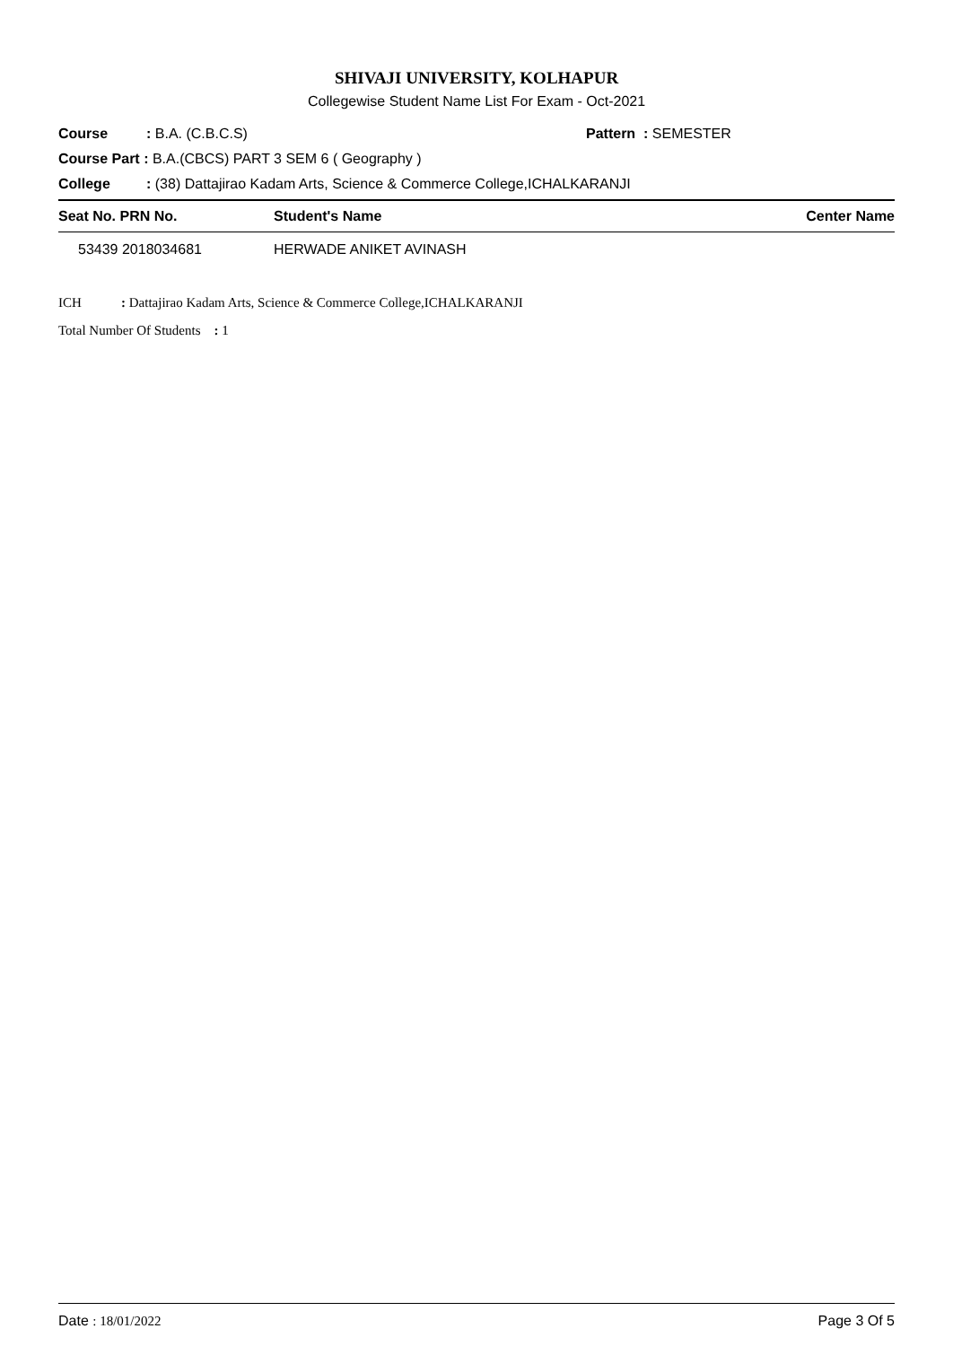SHIVAJI UNIVERSITY, KOLHAPUR
Collegewise Student Name List For Exam - Oct-2021
Course: B.A. (C.B.C.S) Pattern : SEMESTER
Course Part : B.A.(CBCS) PART 3 SEM 6 ( Geography )
College: (38) Dattajirao Kadam Arts, Science & Commerce College,ICHALKARANJI
| Seat No. PRN No. | Student's Name | Center Name |
| --- | --- | --- |
| 53439 2018034681 | HERWADE ANIKET AVINASH | |
ICH: Dattajirao Kadam Arts, Science & Commerce College,ICHALKARANJI
Total Number Of Students : 1
Date : 18/01/2022 Page 3 Of 5